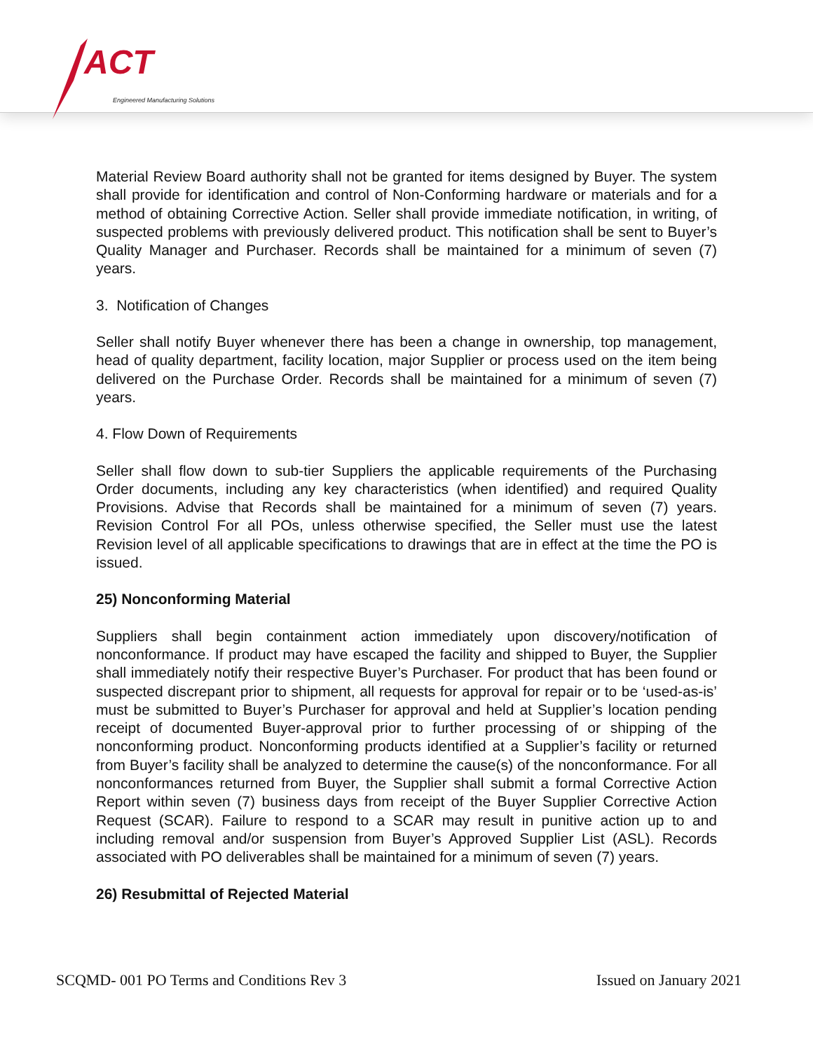ACT
Engineered Manufacturing Solutions
Material Review Board authority shall not be granted for items designed by Buyer. The system shall provide for identification and control of Non-Conforming hardware or materials and for a method of obtaining Corrective Action. Seller shall provide immediate notification, in writing, of suspected problems with previously delivered product. This notification shall be sent to Buyer’s Quality Manager and Purchaser. Records shall be maintained for a minimum of seven (7) years.
3. Notification of Changes
Seller shall notify Buyer whenever there has been a change in ownership, top management, head of quality department, facility location, major Supplier or process used on the item being delivered on the Purchase Order. Records shall be maintained for a minimum of seven (7) years.
4. Flow Down of Requirements
Seller shall flow down to sub-tier Suppliers the applicable requirements of the Purchasing Order documents, including any key characteristics (when identified) and required Quality Provisions. Advise that Records shall be maintained for a minimum of seven (7) years. Revision Control For all POs, unless otherwise specified, the Seller must use the latest Revision level of all applicable specifications to drawings that are in effect at the time the PO is issued.
25) Nonconforming Material
Suppliers shall begin containment action immediately upon discovery/notification of nonconformance. If product may have escaped the facility and shipped to Buyer, the Supplier shall immediately notify their respective Buyer’s Purchaser. For product that has been found or suspected discrepant prior to shipment, all requests for approval for repair or to be ‘used-as-is’ must be submitted to Buyer’s Purchaser for approval and held at Supplier’s location pending receipt of documented Buyer-approval prior to further processing of or shipping of the nonconforming product. Nonconforming products identified at a Supplier’s facility or returned from Buyer’s facility shall be analyzed to determine the cause(s) of the nonconformance. For all nonconformances returned from Buyer, the Supplier shall submit a formal Corrective Action Report within seven (7) business days from receipt of the Buyer Supplier Corrective Action Request (SCAR). Failure to respond to a SCAR may result in punitive action up to and including removal and/or suspension from Buyer’s Approved Supplier List (ASL). Records associated with PO deliverables shall be maintained for a minimum of seven (7) years.
26) Resubmittal of Rejected Material
SCQMD- 001 PO Terms and Conditions Rev 3 Issued on January 2021